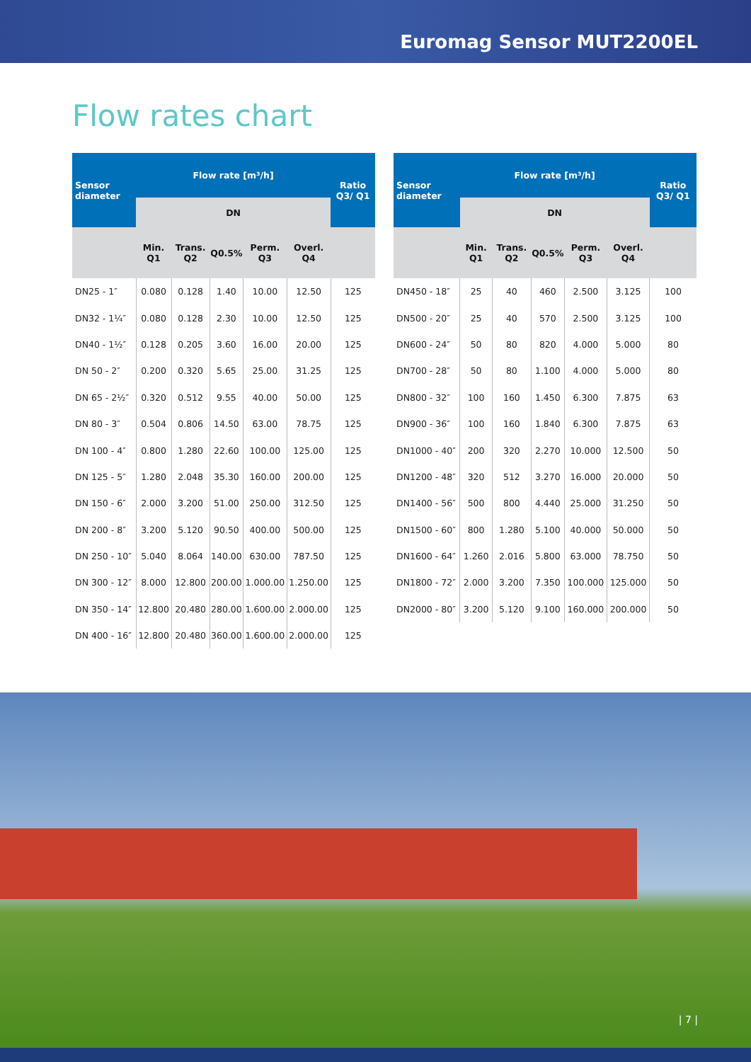Euromag Sensor MUT2200EL
Flow rates chart
| Sensor diameter | Flow rate [m³/h] | | | | | Ratio Q3/ Q1 |
| --- | --- | --- | --- | --- | --- | --- |
| | DN | | | | | |
| | Min. Q1 | Trans. Q2 | Q0.5% | Perm. Q3 | Overl. Q4 | |
| DN25 - 1″ | 0.080 | 0.128 | 1.40 | 10.00 | 12.50 | 125 |
| DN32 - 1¼″ | 0.080 | 0.128 | 2.30 | 10.00 | 12.50 | 125 |
| DN40 - 1½″ | 0.128 | 0.205 | 3.60 | 16.00 | 20.00 | 125 |
| DN 50 - 2″ | 0.200 | 0.320 | 5.65 | 25.00 | 31.25 | 125 |
| DN 65 - 2½″ | 0.320 | 0.512 | 9.55 | 40.00 | 50.00 | 125 |
| DN 80 - 3″ | 0.504 | 0.806 | 14.50 | 63.00 | 78.75 | 125 |
| DN 100 - 4″ | 0.800 | 1.280 | 22.60 | 100.00 | 125.00 | 125 |
| DN 125 - 5″ | 1.280 | 2.048 | 35.30 | 160.00 | 200.00 | 125 |
| DN 150 - 6″ | 2.000 | 3.200 | 51.00 | 250.00 | 312.50 | 125 |
| DN 200 - 8″ | 3.200 | 5.120 | 90.50 | 400.00 | 500.00 | 125 |
| DN 250 - 10″ | 5.040 | 8.064 | 140.00 | 630.00 | 787.50 | 125 |
| DN 300 - 12″ | 8.000 | 12.800 | 200.00 | 1.000.00 | 1.250.00 | 125 |
| DN 350 - 14″ | 12.800 | 20.480 | 280.00 | 1.600.00 | 2.000.00 | 125 |
| DN 400 - 16″ | 12.800 | 20.480 | 360.00 | 1.600.00 | 2.000.00 | 125 |
| Sensor diameter | Flow rate [m³/h] | | | | | Ratio Q3/ Q1 |
| --- | --- | --- | --- | --- | --- | --- |
| | DN | | | | | |
| | Min. Q1 | Trans. Q2 | Q0.5% | Perm. Q3 | Overl. Q4 | |
| DN450 - 18″ | 25 | 40 | 460 | 2.500 | 3.125 | 100 |
| DN500 - 20″ | 25 | 40 | 570 | 2.500 | 3.125 | 100 |
| DN600 - 24″ | 50 | 80 | 820 | 4.000 | 5.000 | 80 |
| DN700 - 28″ | 50 | 80 | 1.100 | 4.000 | 5.000 | 80 |
| DN800 - 32″ | 100 | 160 | 1.450 | 6.300 | 7.875 | 63 |
| DN900 - 36″ | 100 | 160 | 1.840 | 6.300 | 7.875 | 63 |
| DN1000 - 40″ | 200 | 320 | 2.270 | 10.000 | 12.500 | 50 |
| DN1200 - 48″ | 320 | 512 | 3.270 | 16.000 | 20.000 | 50 |
| DN1400 - 56″ | 500 | 800 | 4.440 | 25.000 | 31.250 | 50 |
| DN1500 - 60″ | 800 | 1.280 | 5.100 | 40.000 | 50.000 | 50 |
| DN1600 - 64″ | 1.260 | 2.016 | 5.800 | 63.000 | 78.750 | 50 |
| DN1800 - 72″ | 2.000 | 3.200 | 7.350 | 100.000 | 125.000 | 50 |
| DN2000 - 80″ | 3.200 | 5.120 | 9.100 | 160.000 | 200.000 | 50 |
| 7 |